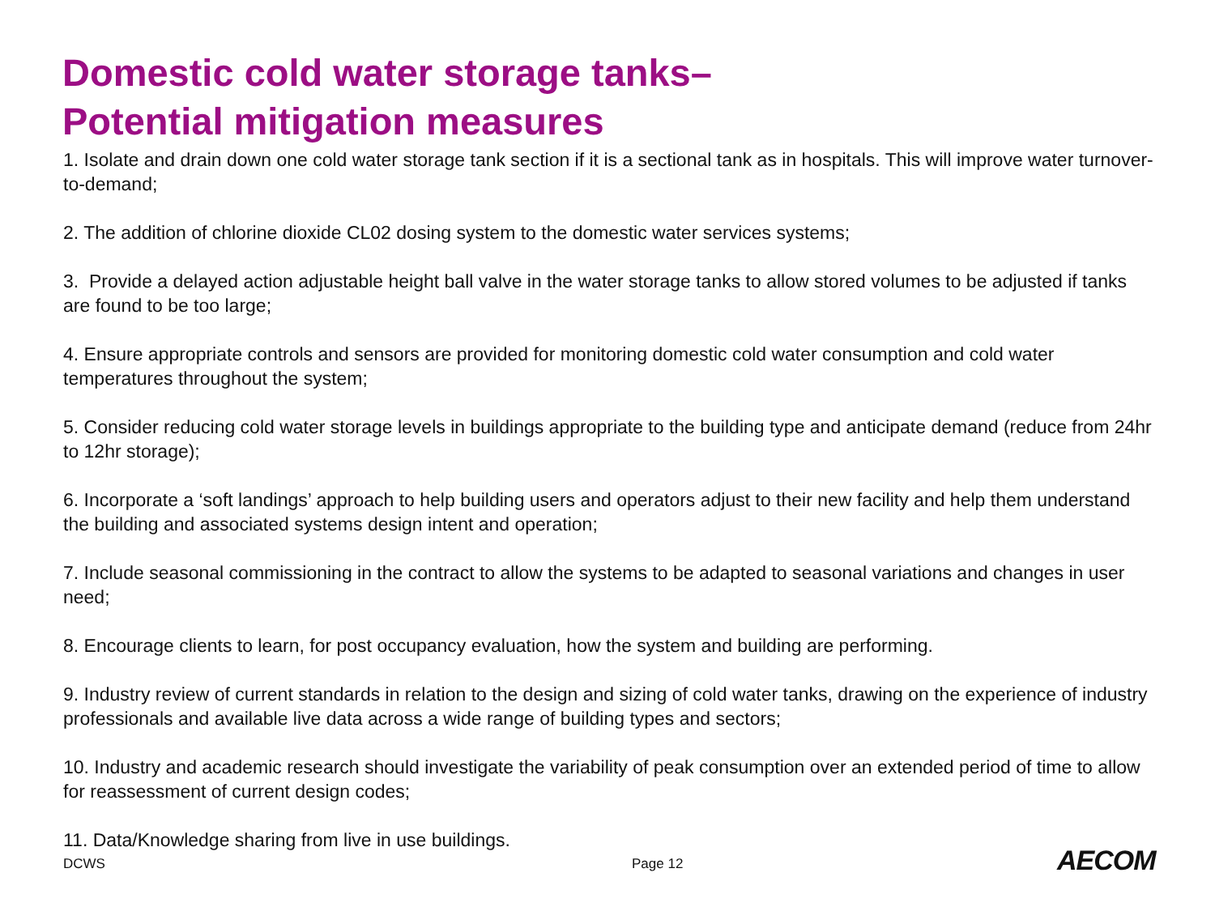Domestic cold water storage tanks–
Potential mitigation measures
1. Isolate and drain down one cold water storage tank section if it is a sectional tank as in hospitals. This will improve water turnover-to-demand;
2. The addition of chlorine dioxide CL02 dosing system to the domestic water services systems;
3. Provide a delayed action adjustable height ball valve in the water storage tanks to allow stored volumes to be adjusted if tanks are found to be too large;
4. Ensure appropriate controls and sensors are provided for monitoring domestic cold water consumption and cold water temperatures throughout the system;
5. Consider reducing cold water storage levels in buildings appropriate to the building type and anticipate demand (reduce from 24hr to 12hr storage);
6. Incorporate a ‘soft landings’ approach to help building users and operators adjust to their new facility and help them understand the building and associated systems design intent and operation;
7. Include seasonal commissioning in the contract to allow the systems to be adapted to seasonal variations and changes in user need;
8. Encourage clients to learn, for post occupancy evaluation, how the system and building are performing.
9. Industry review of current standards in relation to the design and sizing of cold water tanks, drawing on the experience of industry professionals and available live data across a wide range of building types and sectors;
10. Industry and academic research should investigate the variability of peak consumption over an extended period of time to allow for reassessment of current design codes;
11. Data/Knowledge sharing from live in use buildings.
DCWS Page 12 AECOM